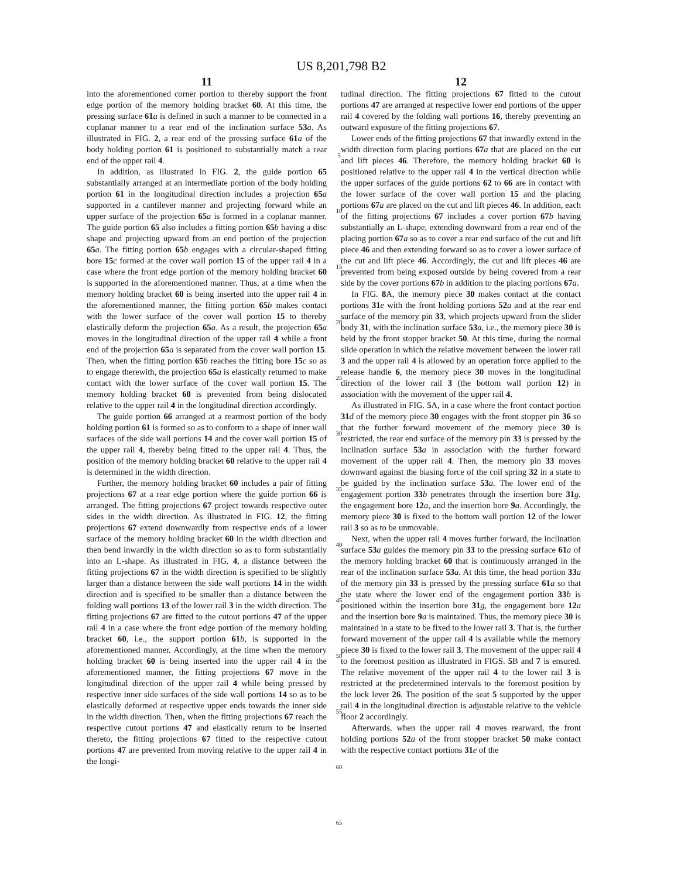US 8,201,798 B2
11
into the aforementioned corner portion to thereby support the front edge portion of the memory holding bracket 60. At this time, the pressing surface 61 a is defined in such a manner to be connected in a coplanar manner to a rear end of the inclination surface 53 a. As illustrated in FIG. 2, a rear end of the pressing surface 61 a of the body holding portion 61 is positioned to substantially match a rear end of the upper rail 4.
In addition, as illustrated in FIG. 2, the guide portion 65 substantially arranged at an intermediate portion of the body holding portion 61 in the longitudinal direction includes a projection 65 a supported in a cantilever manner and projecting forward while an upper surface of the projection 65 a is formed in a coplanar manner. The guide portion 65 also includes a fitting portion 65 b having a disc shape and projecting upward from an end portion of the projection 65 a. The fitting portion 65 b engages with a circular-shaped fitting bore 15 c formed at the cover wall portion 15 of the upper rail 4 in a case where the front edge portion of the memory holding bracket 60 is supported in the aforementioned manner. Thus, at a time when the memory holding bracket 60 is being inserted into the upper rail 4 in the aforementioned manner, the fitting portion 65 b makes contact with the lower surface of the cover wall portion 15 to thereby elastically deform the projection 65 a. As a result, the projection 65 a moves in the longitudinal direction of the upper rail 4 while a front end of the projection 65 a is separated from the cover wall portion 15. Then, when the fitting portion 65 b reaches the fitting bore 15 c so as to engage therewith, the projection 65 a is elastically returned to make contact with the lower surface of the cover wall portion 15. The memory holding bracket 60 is prevented from being dislocated relative to the upper rail 4 in the longitudinal direction accordingly.
The guide portion 66 arranged at a rearmost portion of the body holding portion 61 is formed so as to conform to a shape of inner wall surfaces of the side wall portions 14 and the cover wall portion 15 of the upper rail 4, thereby being fitted to the upper rail 4. Thus, the position of the memory holding bracket 60 relative to the upper rail 4 is determined in the width direction.
Further, the memory holding bracket 60 includes a pair of fitting projections 67 at a rear edge portion where the guide portion 66 is arranged. The fitting projections 67 project towards respective outer sides in the width direction. As illustrated in FIG. 12, the fitting projections 67 extend downwardly from respective ends of a lower surface of the memory holding bracket 60 in the width direction and then bend inwardly in the width direction so as to form substantially into an L-shape. As illustrated in FIG. 4, a distance between the fitting projections 67 in the width direction is specified to be slightly larger than a distance between the side wall portions 14 in the width direction and is specified to be smaller than a distance between the folding wall portions 13 of the lower rail 3 in the width direction. The fitting projections 67 are fitted to the cutout portions 47 of the upper rail 4 in a case where the front edge portion of the memory holding bracket 60, i.e., the support portion 61 b, is supported in the aforementioned manner. Accordingly, at the time when the memory holding bracket 60 is being inserted into the upper rail 4 in the aforementioned manner, the fitting projections 67 move in the longitudinal direction of the upper rail 4 while being pressed by respective inner side surfaces of the side wall portions 14 so as to be elastically deformed at respective upper ends towards the inner side in the width direction. Then, when the fitting projections 67 reach the respective cutout portions 47 and elastically return to be inserted thereto, the fitting projections 67 fitted to the respective cutout portions 47 are prevented from moving relative to the upper rail 4 in the longi-
5
10
15
20
25
30
35
40
45
50
55
60
65
12
tudinal direction. The fitting projections 67 fitted to the cutout portions 47 are arranged at respective lower end portions of the upper rail 4 covered by the folding wall portions 16, thereby preventing an outward exposure of the fitting projections 67.
Lower ends of the fitting projections 67 that inwardly extend in the width direction form placing portions 67 a that are placed on the cut and lift pieces 46. Therefore, the memory holding bracket 60 is positioned relative to the upper rail 4 in the vertical direction while the upper surfaces of the guide portions 62 to 66 are in contact with the lower surface of the cover wall portion 15 and the placing portions 67 a are placed on the cut and lift pieces 46. In addition, each of the fitting projections 67 includes a cover portion 67 b having substantially an L-shape, extending downward from a rear end of the placing portion 67 a so as to cover a rear end surface of the cut and lift piece 46 and then extending forward so as to cover a lower surface of the cut and lift piece 46. Accordingly, the cut and lift pieces 46 are prevented from being exposed outside by being covered from a rear side by the cover portions 67 b in addition to the placing portions 67 a.
In FIG. 8 A, the memory piece 30 makes contact at the contact portions 31 e with the front holding portions 52 a and at the rear end surface of the memory pin 33, which projects upward from the slider body 31, with the inclination surface 53 a, i.e., the memory piece 30 is held by the front stopper bracket 50. At this time, during the normal slide operation in which the relative movement between the lower rail 3 and the upper rail 4 is allowed by an operation force applied to the release handle 6, the memory piece 30 moves in the longitudinal direction of the lower rail 3 (the bottom wall portion 12) in association with the movement of the upper rail 4.
As illustrated in FIG. 5 A, in a case where the front contact portion 31 d of the memory piece 30 engages with the front stopper pin 36 so that the further forward movement of the memory piece 30 is restricted, the rear end surface of the memory pin 33 is pressed by the inclination surface 53 a in association with the further forward movement of the upper rail 4. Then, the memory pin 33 moves downward against the biasing force of the coil spring 32 in a state to be guided by the inclination surface 53 a. The lower end of the engagement portion 33 b penetrates through the insertion bore 31 g, the engagement bore 12 a, and the insertion bore 9 a. Accordingly, the memory piece 30 is fixed to the bottom wall portion 12 of the lower rail 3 so as to be unmovable.
Next, when the upper rail 4 moves further forward, the inclination surface 53 a guides the memory pin 33 to the pressing surface 61 a of the memory holding bracket 60 that is continuously arranged in the rear of the inclination surface 53 a. At this time, the head portion 33 a of the memory pin 33 is pressed by the pressing surface 61 a so that the state where the lower end of the engagement portion 33 b is positioned within the insertion bore 31 g, the engagement bore 12 a and the insertion bore 9 a is maintained. Thus, the memory piece 30 is maintained in a state to be fixed to the lower rail 3. That is, the further forward movement of the upper rail 4 is available while the memory piece 30 is fixed to the lower rail 3. The movement of the upper rail 4 to the foremost position as illustrated in FIGS. 5 B and 7 is ensured. The relative movement of the upper rail 4 to the lower rail 3 is restricted at the predetermined intervals to the foremost position by the lock lever 26. The position of the seat 5 supported by the upper rail 4 in the longitudinal direction is adjustable relative to the vehicle floor 2 accordingly.
Afterwards, when the upper rail 4 moves rearward, the front holding portions 52 a of the front stopper bracket 50 make contact with the respective contact portions 31 e of the